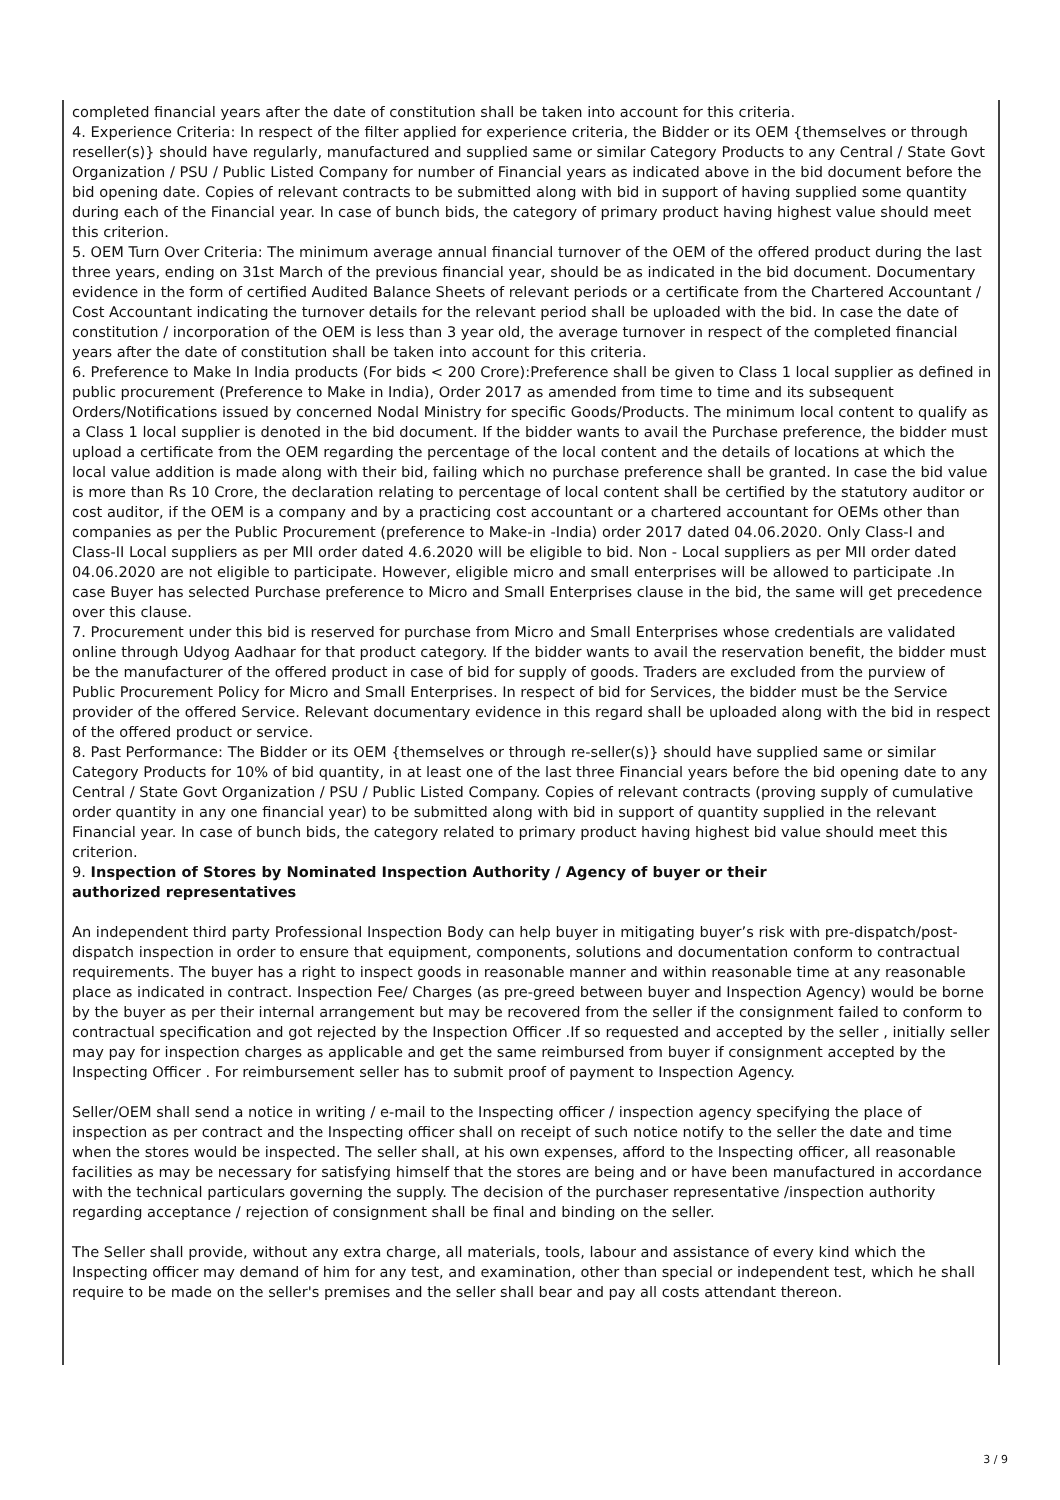completed financial years after the date of constitution shall be taken into account for this criteria.
4. Experience Criteria: In respect of the filter applied for experience criteria, the Bidder or its OEM {themselves or through reseller(s)} should have regularly, manufactured and supplied same or similar Category Products to any Central / State Govt Organization / PSU / Public Listed Company for number of Financial years as indicated above in the bid document before the bid opening date. Copies of relevant contracts to be submitted along with bid in support of having supplied some quantity during each of the Financial year. In case of bunch bids, the category of primary product having highest value should meet this criterion.
5. OEM Turn Over Criteria: The minimum average annual financial turnover of the OEM of the offered product during the last three years, ending on 31st March of the previous financial year, should be as indicated in the bid document. Documentary evidence in the form of certified Audited Balance Sheets of relevant periods or a certificate from the Chartered Accountant / Cost Accountant indicating the turnover details for the relevant period shall be uploaded with the bid. In case the date of constitution / incorporation of the OEM is less than 3 year old, the average turnover in respect of the completed financial years after the date of constitution shall be taken into account for this criteria.
6. Preference to Make In India products (For bids < 200 Crore):Preference shall be given to Class 1 local supplier as defined in public procurement (Preference to Make in India), Order 2017 as amended from time to time and its subsequent Orders/Notifications issued by concerned Nodal Ministry for specific Goods/Products. The minimum local content to qualify as a Class 1 local supplier is denoted in the bid document. If the bidder wants to avail the Purchase preference, the bidder must upload a certificate from the OEM regarding the percentage of the local content and the details of locations at which the local value addition is made along with their bid, failing which no purchase preference shall be granted. In case the bid value is more than Rs 10 Crore, the declaration relating to percentage of local content shall be certified by the statutory auditor or cost auditor, if the OEM is a company and by a practicing cost accountant or a chartered accountant for OEMs other than companies as per the Public Procurement (preference to Make-in -India) order 2017 dated 04.06.2020. Only Class-I and Class-II Local suppliers as per MII order dated 4.6.2020 will be eligible to bid. Non - Local suppliers as per MII order dated 04.06.2020 are not eligible to participate. However, eligible micro and small enterprises will be allowed to participate .In case Buyer has selected Purchase preference to Micro and Small Enterprises clause in the bid, the same will get precedence over this clause.
7. Procurement under this bid is reserved for purchase from Micro and Small Enterprises whose credentials are validated online through Udyog Aadhaar for that product category. If the bidder wants to avail the reservation benefit, the bidder must be the manufacturer of the offered product in case of bid for supply of goods. Traders are excluded from the purview of Public Procurement Policy for Micro and Small Enterprises. In respect of bid for Services, the bidder must be the Service provider of the offered Service. Relevant documentary evidence in this regard shall be uploaded along with the bid in respect of the offered product or service.
8. Past Performance: The Bidder or its OEM {themselves or through re-seller(s)} should have supplied same or similar Category Products for 10% of bid quantity, in at least one of the last three Financial years before the bid opening date to any Central / State Govt Organization / PSU / Public Listed Company. Copies of relevant contracts (proving supply of cumulative order quantity in any one financial year) to be submitted along with bid in support of quantity supplied in the relevant Financial year. In case of bunch bids, the category related to primary product having highest bid value should meet this criterion.
9. Inspection of Stores by Nominated Inspection Authority / Agency of buyer or their
authorized representatives
An independent third party Professional Inspection Body can help buyer in mitigating buyer’s risk with pre-dispatch/post-dispatch inspection in order to ensure that equipment, components, solutions and documentation conform to contractual requirements. The buyer has a right to inspect goods in reasonable manner and within reasonable time at any reasonable place as indicated in contract. Inspection Fee/ Charges (as pre-greed between buyer and Inspection Agency) would be borne by the buyer as per their internal arrangement but may be recovered from the seller if the consignment failed to conform to contractual specification and got rejected by the Inspection Officer .If so requested and accepted by the seller , initially seller may pay for inspection charges as applicable and get the same reimbursed from buyer if consignment accepted by the Inspecting Officer . For reimbursement seller has to submit proof of payment to Inspection Agency.
Seller/OEM shall send a notice in writing / e-mail to the Inspecting officer / inspection agency specifying the place of inspection as per contract and the Inspecting officer shall on receipt of such notice notify to the seller the date and time when the stores would be inspected. The seller shall, at his own expenses, afford to the Inspecting officer, all reasonable facilities as may be necessary for satisfying himself that the stores are being and or have been manufactured in accordance with the technical particulars governing the supply. The decision of the purchaser representative /inspection authority regarding acceptance / rejection of consignment shall be final and binding on the seller.
The Seller shall provide, without any extra charge, all materials, tools, labour and assistance of every kind which the Inspecting officer may demand of him for any test, and examination, other than special or independent test, which he shall require to be made on the seller's premises and the seller shall bear and pay all costs attendant thereon.
3 / 9